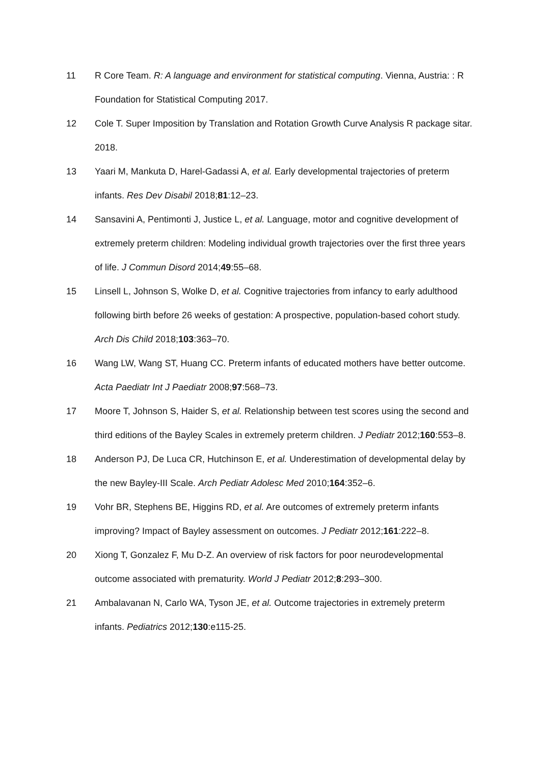11 R Core Team. R: A language and environment for statistical computing. Vienna, Austria: : R Foundation for Statistical Computing 2017.
12 Cole T. Super Imposition by Translation and Rotation Growth Curve Analysis R package sitar. 2018.
13 Yaari M, Mankuta D, Harel-Gadassi A, et al. Early developmental trajectories of preterm infants. Res Dev Disabil 2018;81:12–23.
14 Sansavini A, Pentimonti J, Justice L, et al. Language, motor and cognitive development of extremely preterm children: Modeling individual growth trajectories over the first three years of life. J Commun Disord 2014;49:55–68.
15 Linsell L, Johnson S, Wolke D, et al. Cognitive trajectories from infancy to early adulthood following birth before 26 weeks of gestation: A prospective, population-based cohort study. Arch Dis Child 2018;103:363–70.
16 Wang LW, Wang ST, Huang CC. Preterm infants of educated mothers have better outcome. Acta Paediatr Int J Paediatr 2008;97:568–73.
17 Moore T, Johnson S, Haider S, et al. Relationship between test scores using the second and third editions of the Bayley Scales in extremely preterm children. J Pediatr 2012;160:553–8.
18 Anderson PJ, De Luca CR, Hutchinson E, et al. Underestimation of developmental delay by the new Bayley-III Scale. Arch Pediatr Adolesc Med 2010;164:352–6.
19 Vohr BR, Stephens BE, Higgins RD, et al. Are outcomes of extremely preterm infants improving? Impact of Bayley assessment on outcomes. J Pediatr 2012;161:222–8.
20 Xiong T, Gonzalez F, Mu D-Z. An overview of risk factors for poor neurodevelopmental outcome associated with prematurity. World J Pediatr 2012;8:293–300.
21 Ambalavanan N, Carlo WA, Tyson JE, et al. Outcome trajectories in extremely preterm infants. Pediatrics 2012;130:e115-25.